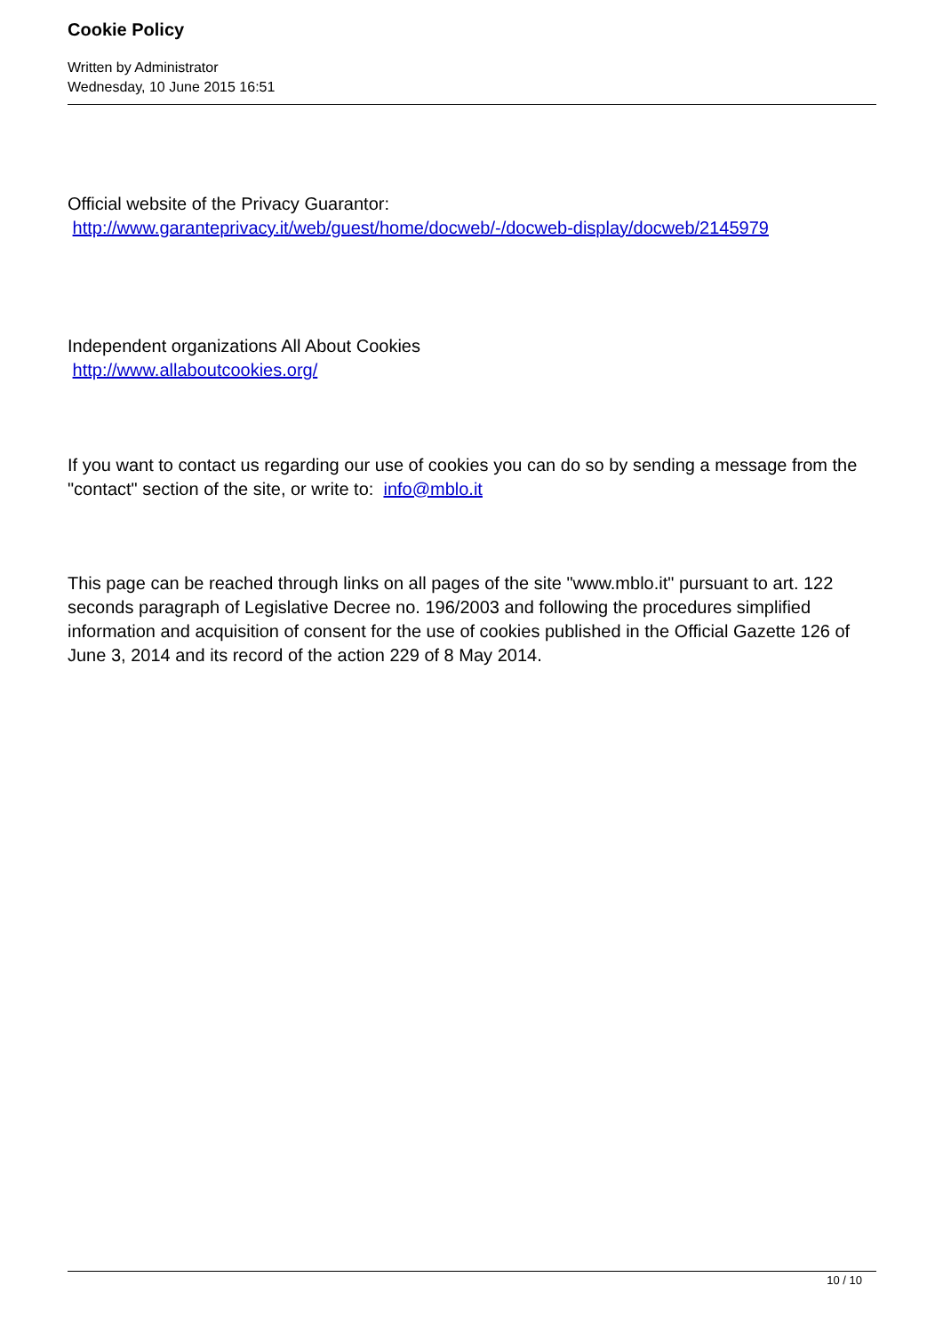Cookie Policy
Written by Administrator
Wednesday, 10 June 2015 16:51
Official website of the Privacy Guarantor:
http://www.garanteprivacy.it/web/guest/home/docweb/-/docweb-display/docweb/2145979
Independent organizations All About Cookies
http://www.allaboutcookies.org/
If you want to contact us regarding our use of cookies you can do so by sending a message from the "contact" section of the site, or write to: info@mblo.it
This page can be reached through links on all pages of the site "www.mblo.it" pursuant to art. 122 seconds paragraph of Legislative Decree no. 196/2003 and following the procedures simplified information and acquisition of consent for the use of cookies published in the Official Gazette 126 of June 3, 2014 and its record of the action 229 of 8 May 2014.
10 / 10